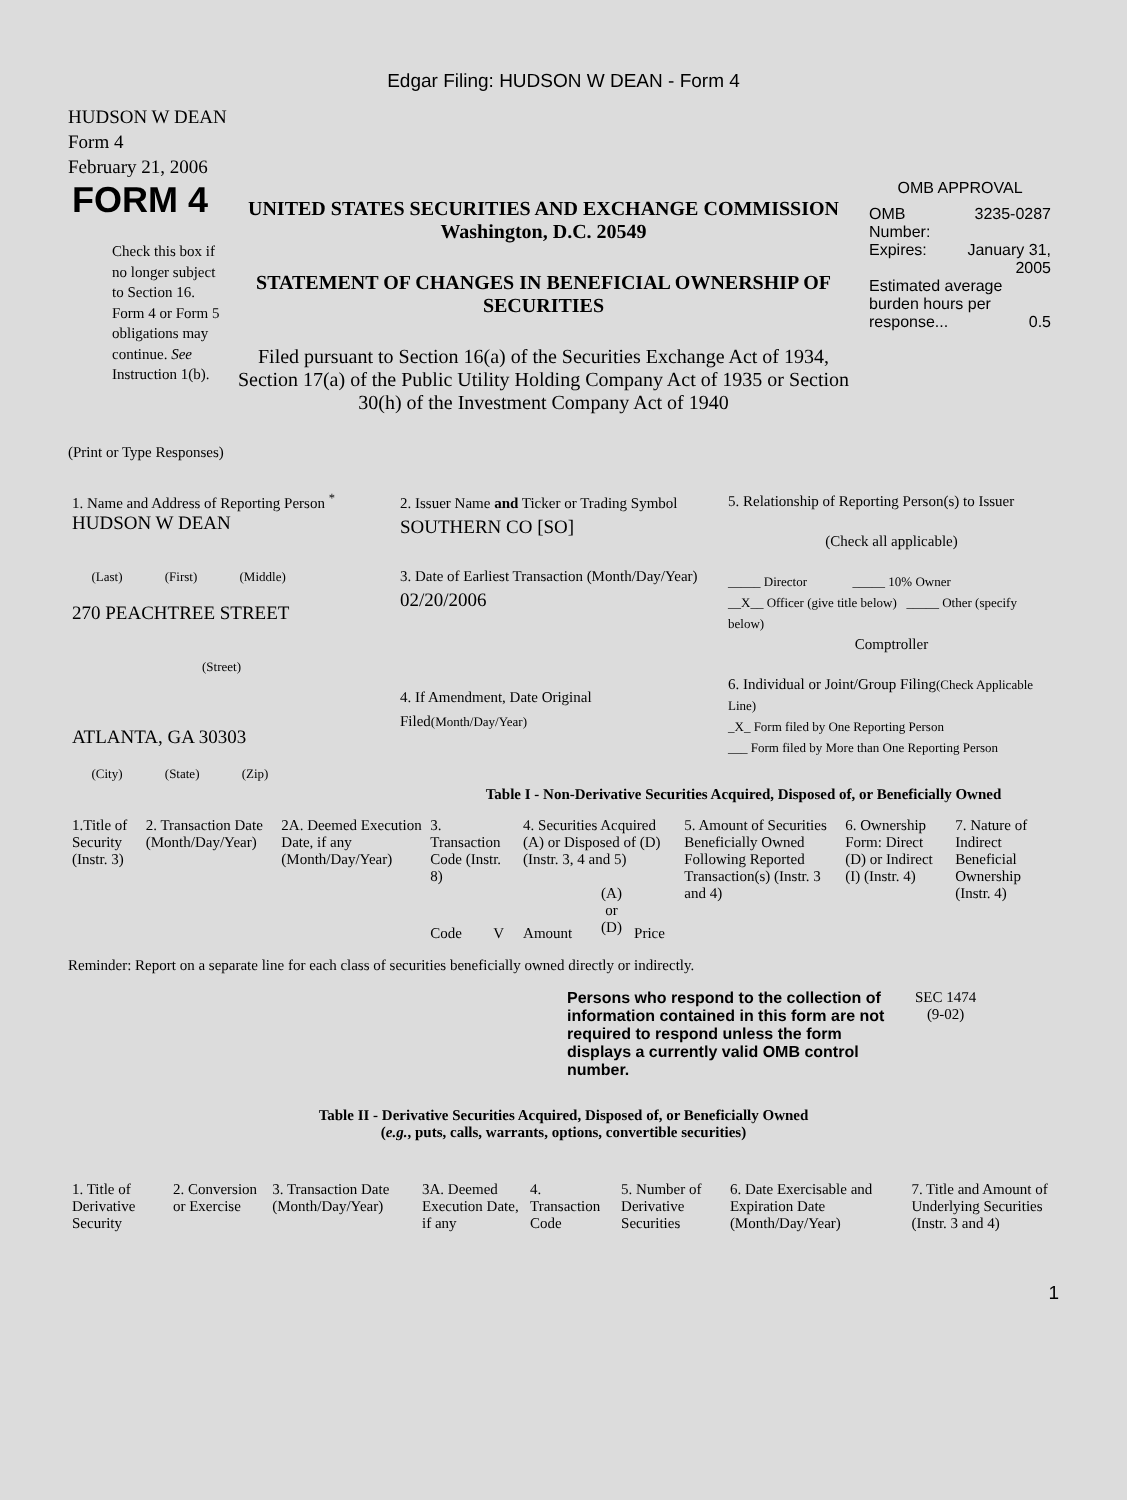Edgar Filing: HUDSON W DEAN - Form 4
HUDSON W DEAN
Form 4
February 21, 2006
| FORM 4 Check this box if no longer subject to Section 16. Form 4 or Form 5 obligations may continue. See Instruction 1(b). | UNITED STATES SECURITIES AND EXCHANGE COMMISSION Washington, D.C. 20549 STATEMENT OF CHANGES IN BENEFICIAL OWNERSHIP OF SECURITIES Filed pursuant to Section 16(a) of the Securities Exchange Act of 1934, Section 17(a) of the Public Utility Holding Company Act of 1935 or Section 30(h) of the Investment Company Act of 1940 | OMB APPROVAL / OMB Number: / 3235-0287 / / Expires: / January 31, 2005 / / Estimated average burden hours per response... 0.5 / / |
(Print or Type Responses)
| 1. Name and Address of Reporting Person <sup>*</sup> HUDSON W DEAN (Last) (First) (Middle) 270 PEACHTREE STREET (Street) ATLANTA, GA 30303 (City) (State) (Zip) | 2. Issuer Name and Ticker or Trading Symbol SOUTHERN CO [SO] 3. Date of Earliest Transaction (Month/Day/Year) 02/20/2006 4. If Amendment, Date Original Filed (Month/Day/Year) | 5. Relationship of Reporting Person(s) to Issuer (Check all applicable) _____ Director _____ 10% Owner __X__ Officer (give title below) _____ Other (specify below) Comptroller 6. Individual or Joint/Group Filing (Check Applicable Line) _X_ Form filed by One Reporting Person ___ Form filed by More than One Reporting Person |
Table I - Non-Derivative Securities Acquired, Disposed of, or Beneficially Owned
| 1.Title of Security (Instr. 3) | 2. Transaction Date (Month/Day/Year) | 2A. Deemed Execution Date, if any (Month/Day/Year) | 3. Transaction Code (Instr. 8) | | 4. Securities Acquired (A) or Disposed of (D) (Instr. 3, 4 and 5) | | | 5. Amount of Securities Beneficially Owned Following Reported Transaction(s) (Instr. 3 and 4) | 6. Ownership Form: Direct (D) or Indirect (I) (Instr. 4) | 7. Nature of Indirect Beneficial Ownership (Instr. 4) |
| --- | --- | --- | --- | --- | --- | --- | --- | --- | --- | --- |
| | | | Code | V | Amount | (A) or (D) | Price | | | |
Reminder: Report on a separate line for each class of securities beneficially owned directly or indirectly.
| Persons who respond to the collection of information contained in this form are not required to respond unless the form displays a currently valid OMB control number. | SEC 1474 (9-02) |
Table II - Derivative Securities Acquired, Disposed of, or Beneficially Owned
(e.g., puts, calls, warrants, options, convertible securities)
| 1. Title of Derivative Security | 2. Conversion or Exercise | 3. Transaction Date (Month/Day/Year) | 3A. Deemed Execution Date, if any | 4. Transaction Code | 5. Number of Derivative Securities | 6. Date Exercisable and Expiration Date (Month/Day/Year) | 7. Title and Amount of Underlying Securities (Instr. 3 and 4) |
| --- | --- | --- | --- | --- | --- | --- | --- |
1